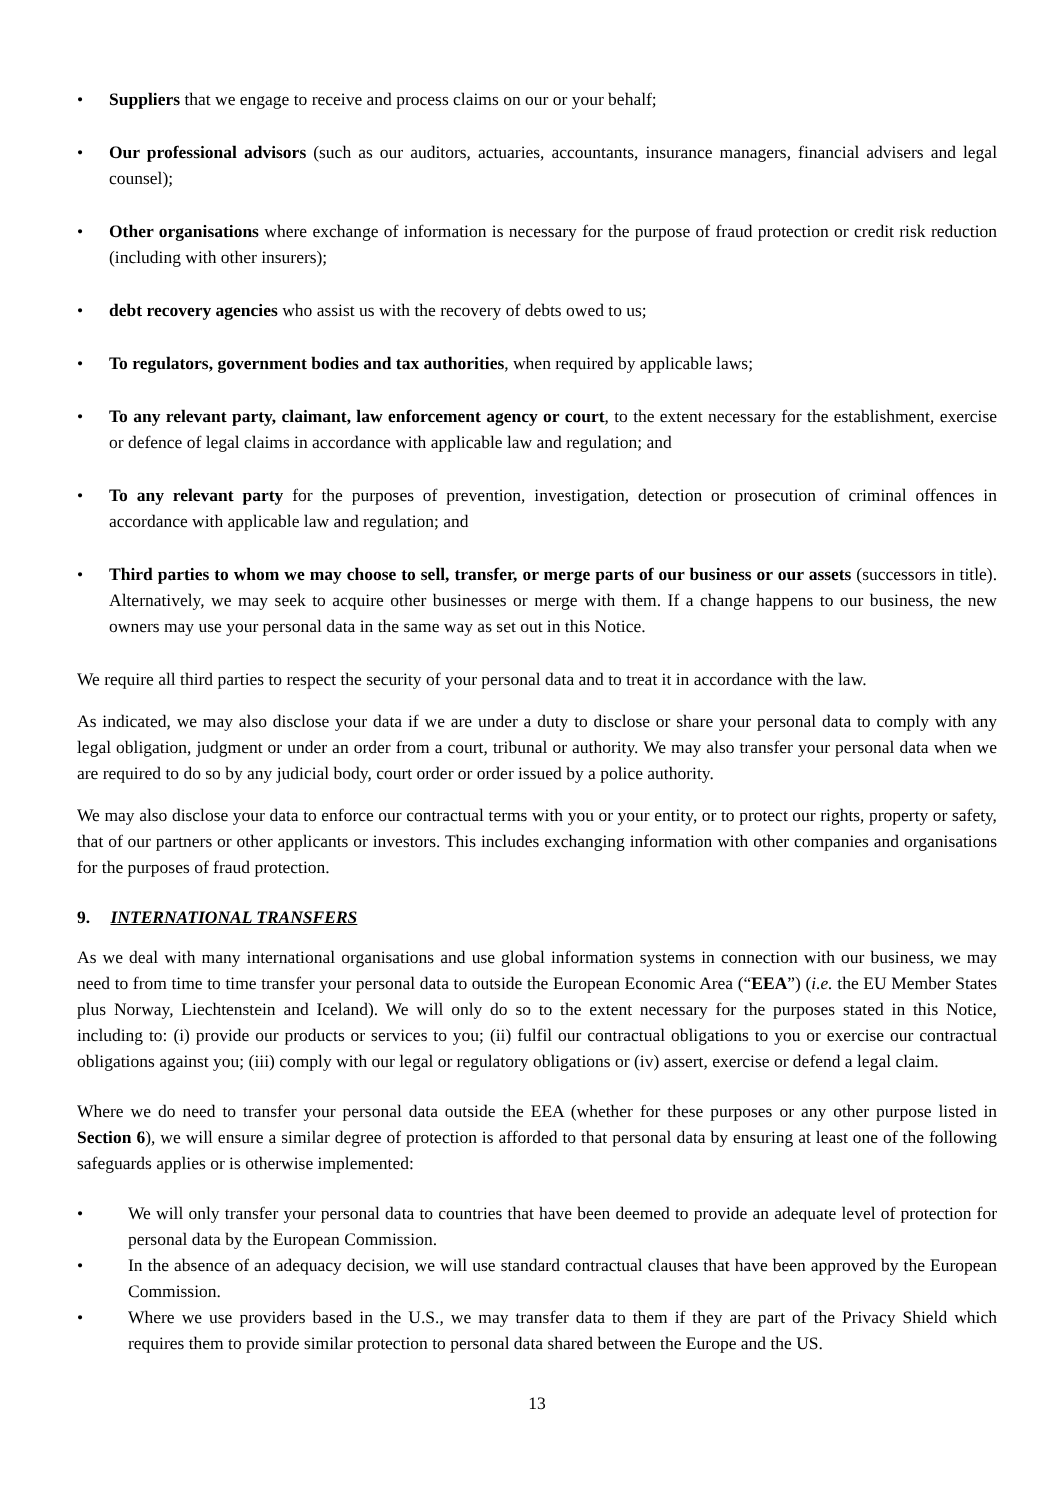• Suppliers that we engage to receive and process claims on our or your behalf;
• Our professional advisors (such as our auditors, actuaries, accountants, insurance managers, financial advisers and legal counsel);
• Other organisations where exchange of information is necessary for the purpose of fraud protection or credit risk reduction (including with other insurers);
• debt recovery agencies who assist us with the recovery of debts owed to us;
• To regulators, government bodies and tax authorities, when required by applicable laws;
• To any relevant party, claimant, law enforcement agency or court, to the extent necessary for the establishment, exercise or defence of legal claims in accordance with applicable law and regulation; and
• To any relevant party for the purposes of prevention, investigation, detection or prosecution of criminal offences in accordance with applicable law and regulation; and
• Third parties to whom we may choose to sell, transfer, or merge parts of our business or our assets (successors in title). Alternatively, we may seek to acquire other businesses or merge with them. If a change happens to our business, the new owners may use your personal data in the same way as set out in this Notice.
We require all third parties to respect the security of your personal data and to treat it in accordance with the law.
As indicated, we may also disclose your data if we are under a duty to disclose or share your personal data to comply with any legal obligation, judgment or under an order from a court, tribunal or authority. We may also transfer your personal data when we are required to do so by any judicial body, court order or order issued by a police authority.
We may also disclose your data to enforce our contractual terms with you or your entity, or to protect our rights, property or safety, that of our partners or other applicants or investors. This includes exchanging information with other companies and organisations for the purposes of fraud protection.
9. INTERNATIONAL TRANSFERS
As we deal with many international organisations and use global information systems in connection with our business, we may need to from time to time transfer your personal data to outside the European Economic Area (“EEA”) (i.e. the EU Member States plus Norway, Liechtenstein and Iceland). We will only do so to the extent necessary for the purposes stated in this Notice, including to: (i) provide our products or services to you; (ii) fulfil our contractual obligations to you or exercise our contractual obligations against you; (iii) comply with our legal or regulatory obligations or (iv) assert, exercise or defend a legal claim.
Where we do need to transfer your personal data outside the EEA (whether for these purposes or any other purpose listed in Section 6), we will ensure a similar degree of protection is afforded to that personal data by ensuring at least one of the following safeguards applies or is otherwise implemented:
• We will only transfer your personal data to countries that have been deemed to provide an adequate level of protection for personal data by the European Commission.
• In the absence of an adequacy decision, we will use standard contractual clauses that have been approved by the European Commission.
• Where we use providers based in the U.S., we may transfer data to them if they are part of the Privacy Shield which requires them to provide similar protection to personal data shared between the Europe and the US.
13